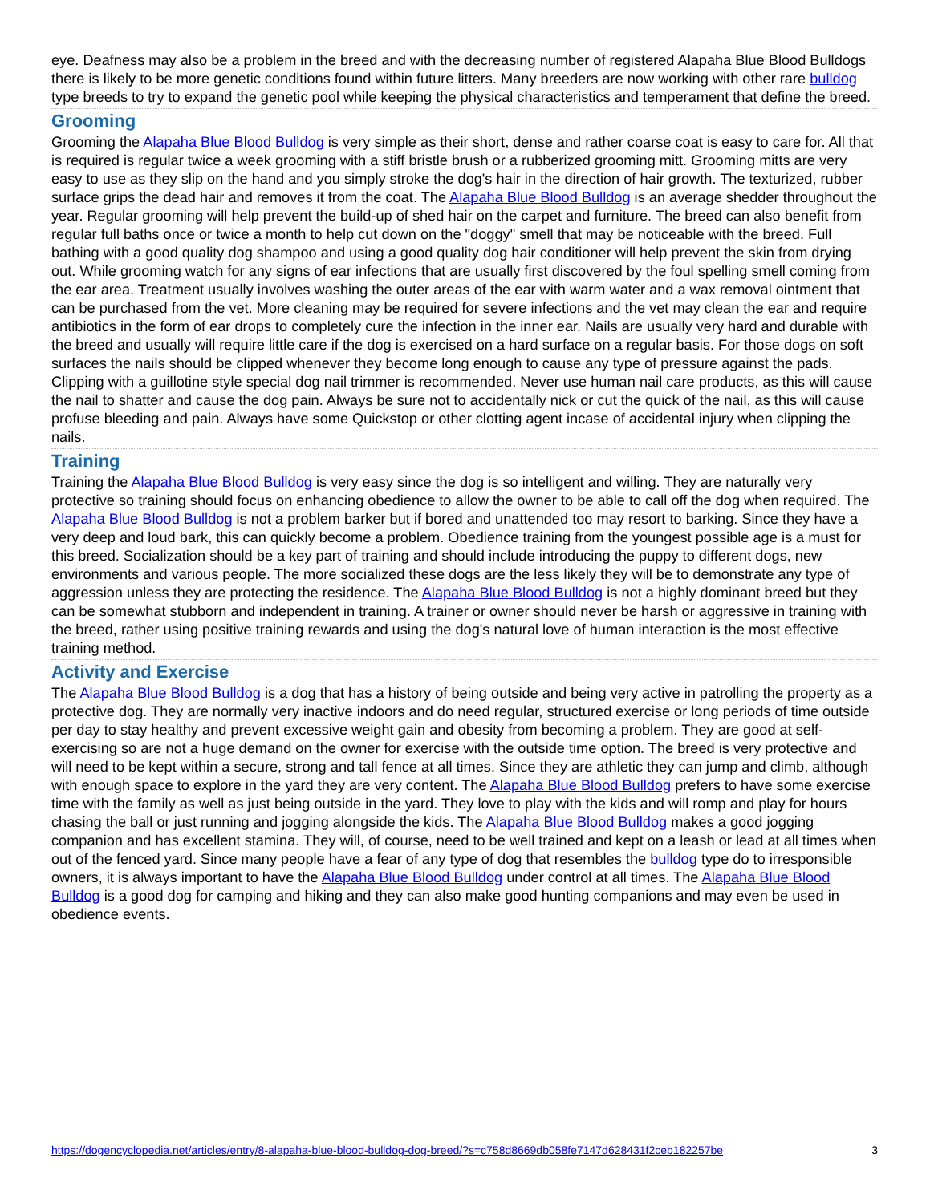eye. Deafness may also be a problem in the breed and with the decreasing number of registered Alapaha Blue Blood Bulldogs there is likely to be more genetic conditions found within future litters. Many breeders are now working with other rare bulldog type breeds to try to expand the genetic pool while keeping the physical characteristics and temperament that define the breed.
Grooming
Grooming the Alapaha Blue Blood Bulldog is very simple as their short, dense and rather coarse coat is easy to care for. All that is required is regular twice a week grooming with a stiff bristle brush or a rubberized grooming mitt. Grooming mitts are very easy to use as they slip on the hand and you simply stroke the dog's hair in the direction of hair growth. The texturized, rubber surface grips the dead hair and removes it from the coat. The Alapaha Blue Blood Bulldog is an average shedder throughout the year. Regular grooming will help prevent the build-up of shed hair on the carpet and furniture. The breed can also benefit from regular full baths once or twice a month to help cut down on the "doggy" smell that may be noticeable with the breed. Full bathing with a good quality dog shampoo and using a good quality dog hair conditioner will help prevent the skin from drying out. While grooming watch for any signs of ear infections that are usually first discovered by the foul spelling smell coming from the ear area. Treatment usually involves washing the outer areas of the ear with warm water and a wax removal ointment that can be purchased from the vet. More cleaning may be required for severe infections and the vet may clean the ear and require antibiotics in the form of ear drops to completely cure the infection in the inner ear. Nails are usually very hard and durable with the breed and usually will require little care if the dog is exercised on a hard surface on a regular basis. For those dogs on soft surfaces the nails should be clipped whenever they become long enough to cause any type of pressure against the pads. Clipping with a guillotine style special dog nail trimmer is recommended. Never use human nail care products, as this will cause the nail to shatter and cause the dog pain. Always be sure not to accidentally nick or cut the quick of the nail, as this will cause profuse bleeding and pain. Always have some Quickstop or other clotting agent incase of accidental injury when clipping the nails.
Training
Training the Alapaha Blue Blood Bulldog is very easy since the dog is so intelligent and willing. They are naturally very protective so training should focus on enhancing obedience to allow the owner to be able to call off the dog when required. The Alapaha Blue Blood Bulldog is not a problem barker but if bored and unattended too may resort to barking. Since they have a very deep and loud bark, this can quickly become a problem. Obedience training from the youngest possible age is a must for this breed. Socialization should be a key part of training and should include introducing the puppy to different dogs, new environments and various people. The more socialized these dogs are the less likely they will be to demonstrate any type of aggression unless they are protecting the residence. The Alapaha Blue Blood Bulldog is not a highly dominant breed but they can be somewhat stubborn and independent in training. A trainer or owner should never be harsh or aggressive in training with the breed, rather using positive training rewards and using the dog's natural love of human interaction is the most effective training method.
Activity and Exercise
The Alapaha Blue Blood Bulldog is a dog that has a history of being outside and being very active in patrolling the property as a protective dog. They are normally very inactive indoors and do need regular, structured exercise or long periods of time outside per day to stay healthy and prevent excessive weight gain and obesity from becoming a problem. They are good at self-exercising so are not a huge demand on the owner for exercise with the outside time option. The breed is very protective and will need to be kept within a secure, strong and tall fence at all times. Since they are athletic they can jump and climb, although with enough space to explore in the yard they are very content. The Alapaha Blue Blood Bulldog prefers to have some exercise time with the family as well as just being outside in the yard. They love to play with the kids and will romp and play for hours chasing the ball or just running and jogging alongside the kids. The Alapaha Blue Blood Bulldog makes a good jogging companion and has excellent stamina. They will, of course, need to be well trained and kept on a leash or lead at all times when out of the fenced yard. Since many people have a fear of any type of dog that resembles the bulldog type do to irresponsible owners, it is always important to have the Alapaha Blue Blood Bulldog under control at all times. The Alapaha Blue Blood Bulldog is a good dog for camping and hiking and they can also make good hunting companions and may even be used in obedience events.
https://dogencyclopedia.net/articles/entry/8-alapaha-blue-blood-bulldog-dog-breed/?s=c758d8669db058fe7147d628431f2ceb182257be 3